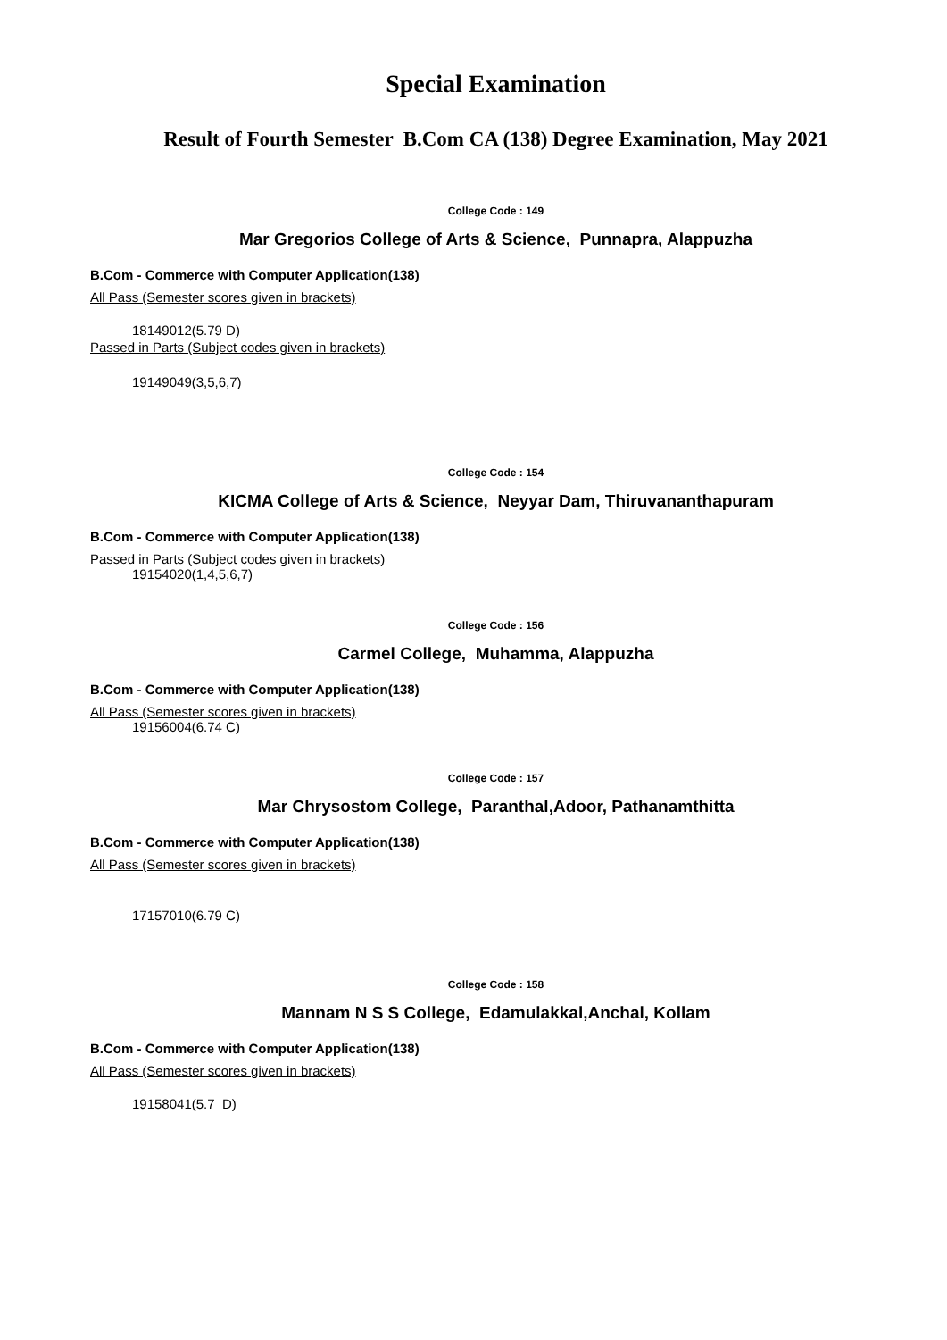Special Examination
Result of Fourth Semester B.Com CA (138) Degree Examination, May 2021
College Code : 149
Mar Gregorios College of Arts & Science, Punnapra, Alappuzha
B.Com - Commerce with Computer Application(138)
All Pass (Semester scores given in brackets)
18149012(5.79 D)
Passed in Parts (Subject codes given in brackets)
19149049(3,5,6,7)
College Code : 154
KICMA College of Arts & Science, Neyyar Dam, Thiruvananthapuram
B.Com - Commerce with Computer Application(138)
Passed in Parts (Subject codes given in brackets)
19154020(1,4,5,6,7)
College Code : 156
Carmel College, Muhamma, Alappuzha
B.Com - Commerce with Computer Application(138)
All Pass (Semester scores given in brackets)
19156004(6.74 C)
College Code : 157
Mar Chrysostom College, Paranthal,Adoor, Pathanamthitta
B.Com - Commerce with Computer Application(138)
All Pass (Semester scores given in brackets)
17157010(6.79 C)
College Code : 158
Mannam N S S College, Edamulakkal,Anchal, Kollam
B.Com - Commerce with Computer Application(138)
All Pass (Semester scores given in brackets)
19158041(5.7 D)